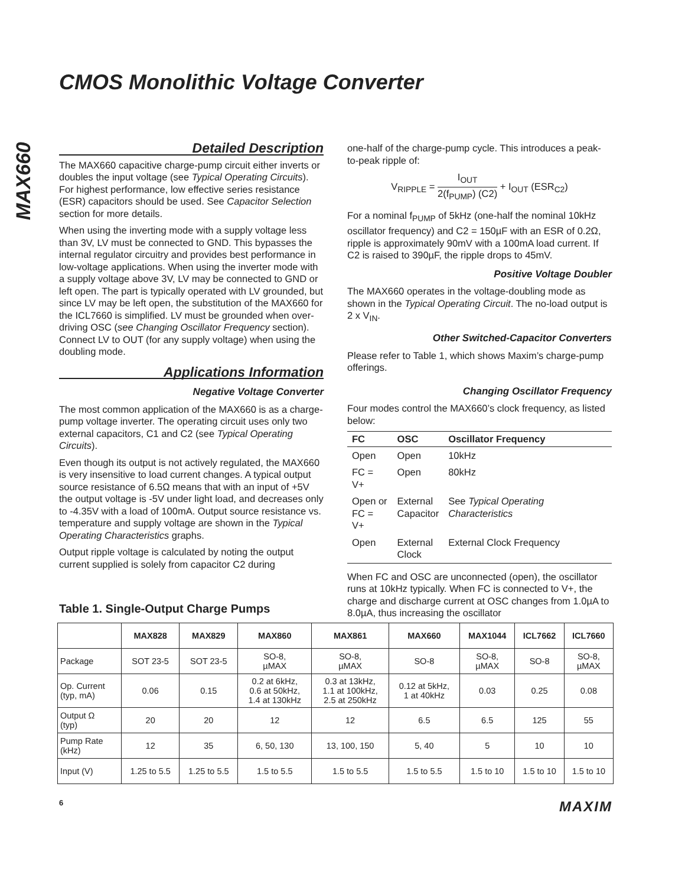CMOS Monolithic Voltage Converter
MAX660
Detailed Description
The MAX660 capacitive charge-pump circuit either inverts or doubles the input voltage (see Typical Operating Circuits). For highest performance, low effective series resistance (ESR) capacitors should be used. See Capacitor Selection section for more details.
When using the inverting mode with a supply voltage less than 3V, LV must be connected to GND. This bypasses the internal regulator circuitry and provides best performance in low-voltage applications. When using the inverter mode with a supply voltage above 3V, LV may be connected to GND or left open. The part is typically operated with LV grounded, but since LV may be left open, the substitution of the MAX660 for the ICL7660 is simplified. LV must be grounded when over-driving OSC (see Changing Oscillator Frequency section). Connect LV to OUT (for any supply voltage) when using the doubling mode.
Applications Information
Negative Voltage Converter
The most common application of the MAX660 is as a charge-pump voltage inverter. The operating circuit uses only two external capacitors, C1 and C2 (see Typical Operating Circuits).
Even though its output is not actively regulated, the MAX660 is very insensitive to load current changes. A typical output source resistance of 6.5Ω means that with an input of +5V the output voltage is -5V under light load, and decreases only to -4.35V with a load of 100mA. Output source resistance vs. temperature and supply voltage are shown in the Typical Operating Characteristics graphs.
Output ripple voltage is calculated by noting the output current supplied is solely from capacitor C2 during
one-half of the charge-pump cycle. This introduces a peak-to-peak ripple of:
V<sub>RIPPLE</sub> = I<sub>OUT</sub> 2(f<sub>PUMP</sub>) (C2) + I<sub>OUT</sub> (ESR<sub>C2</sub>)
For a nominal f<sub>PUMP</sub> of 5kHz (one-half the nominal 10kHz oscillator frequency) and C2 = 150µF with an ESR of 0.2Ω, ripple is approximately 90mV with a 100mA load current. If C2 is raised to 390µF, the ripple drops to 45mV.
Positive Voltage Doubler
The MAX660 operates in the voltage-doubling mode as shown in the Typical Operating Circuit. The no-load output is 2 x V<sub>IN</sub>.
Other Switched-Capacitor Converters
Please refer to Table 1, which shows Maxim’s charge-pump offerings.
Changing Oscillator Frequency
Four modes control the MAX660’s clock frequency, as listed below:
| FC | OSC | Oscillator Frequency |
| --- | --- | --- |
| Open | Open | 10kHz |
| FC = V+ | Open | 80kHz |
| Open or FC = V+ | External Capacitor | See Typical Operating Characteristics |
| Open | External Clock | External Clock Frequency |
When FC and OSC are unconnected (open), the oscillator runs at 10kHz typically. When FC is connected to V+, the charge and discharge current at OSC changes from 1.0µA to 8.0µA, thus increasing the oscillator
Table 1. Single-Output Charge Pumps
| | MAX828 | MAX829 | MAX860 | MAX861 | MAX660 | MAX1044 | ICL7662 | ICL7660 |
| --- | --- | --- | --- | --- | --- | --- | --- | --- |
| Package | SOT 23-5 | SOT 23-5 | SO-8, µMAX | SO-8, µMAX | SO-8 | SO-8, µMAX | SO-8 | SO-8, µMAX |
| Op. Current (typ, mA) | 0.06 | 0.15 | 0.2 at 6kHz, 0.6 at 50kHz, 1.4 at 130kHz | 0.3 at 13kHz, 1.1 at 100kHz, 2.5 at 250kHz | 0.12 at 5kHz, 1 at 40kHz | 0.03 | 0.25 | 0.08 |
| Output Ω (typ) | 20 | 20 | 12 | 12 | 6.5 | 6.5 | 125 | 55 |
| Pump Rate (kHz) | 12 | 35 | 6, 50, 130 | 13, 100, 150 | 5, 40 | 5 | 10 | 10 |
| Input (V) | 1.25 to 5.5 | 1.25 to 5.5 | 1.5 to 5.5 | 1.5 to 5.5 | 1.5 to 5.5 | 1.5 to 10 | 1.5 to 10 | 1.5 to 10 |
6 MAXIM